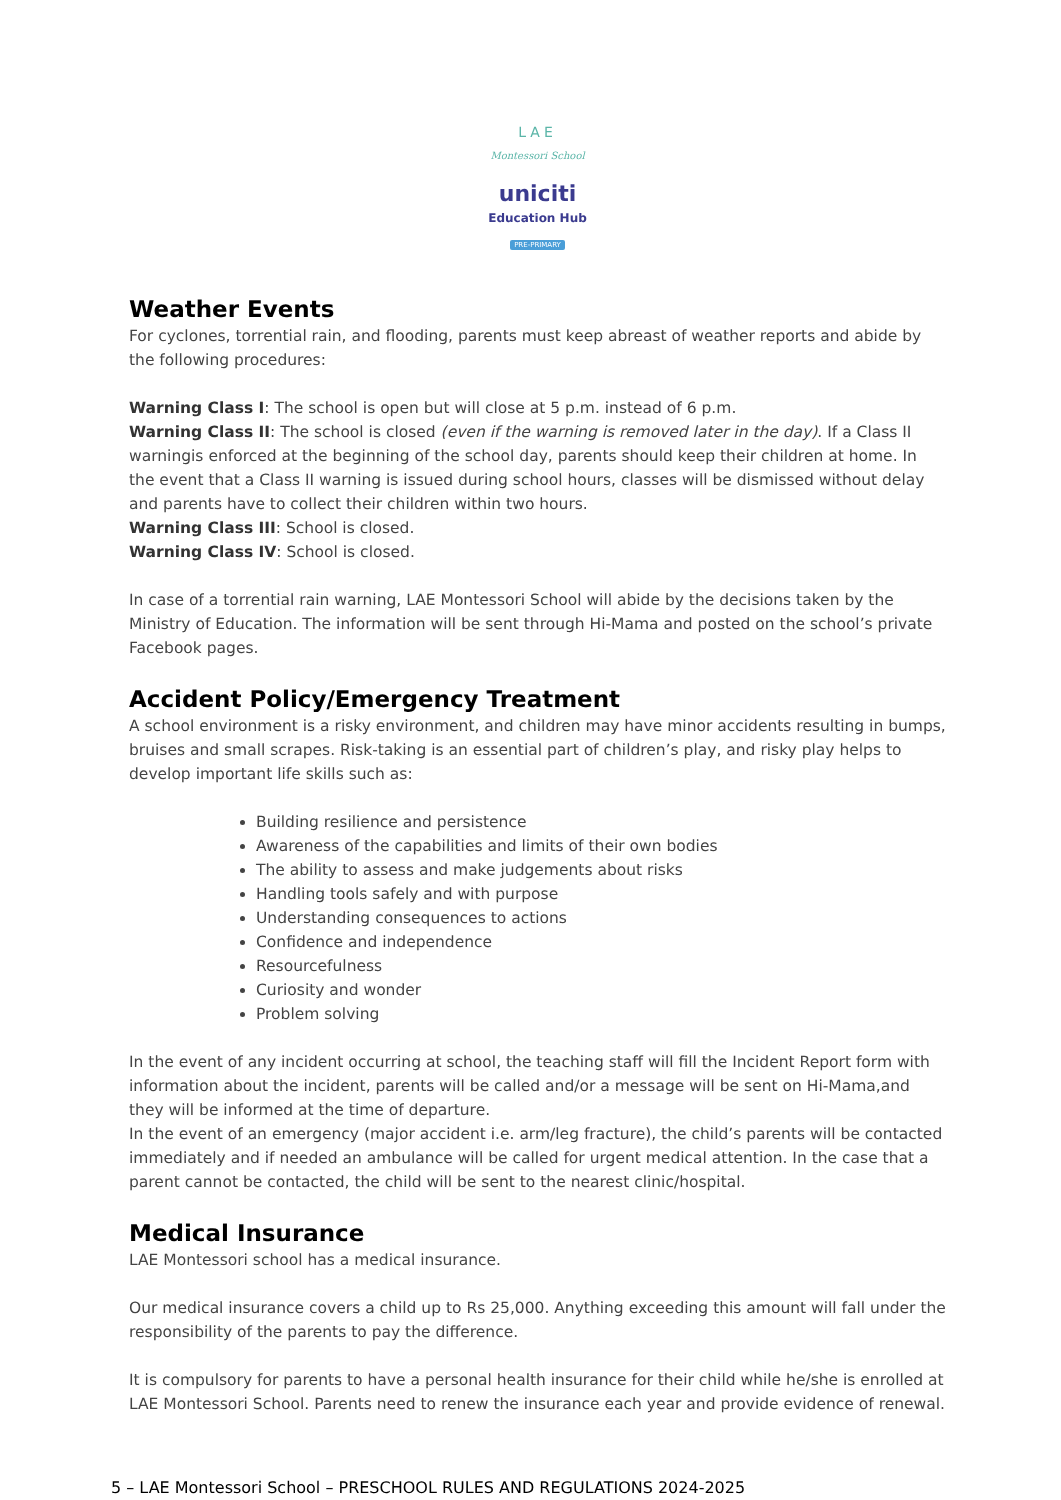LAE
Montessori School
uniciti
Education Hub
PRE-PRIMARY
Weather Events
For cyclones, torrential rain, and flooding, parents must keep abreast of weather reports and abide by the following procedures:
Warning Class I: The school is open but will close at 5 p.m. instead of 6 p.m.
Warning Class II: The school is closed (even if the warning is removed later in the day). If a Class II warningis enforced at the beginning of the school day, parents should keep their children at home. In the event that a Class II warning is issued during school hours, classes will be dismissed without delay and parents have to collect their children within two hours.
Warning Class III: School is closed.
Warning Class IV: School is closed.
In case of a torrential rain warning, LAE Montessori School will abide by the decisions taken by the Ministry of Education. The information will be sent through Hi-Mama and posted on the school’s private Facebook pages.
Accident Policy/Emergency Treatment
A school environment is a risky environment, and children may have minor accidents resulting in bumps, bruises and small scrapes. Risk-taking is an essential part of children’s play, and risky play helps to develop important life skills such as:
Building resilience and persistence
Awareness of the capabilities and limits of their own bodies
The ability to assess and make judgements about risks
Handling tools safely and with purpose
Understanding consequences to actions
Confidence and independence
Resourcefulness
Curiosity and wonder
Problem solving
In the event of any incident occurring at school, the teaching staff will fill the Incident Report form with information about the incident, parents will be called and/or a message will be sent on Hi-Mama,and they will be informed at the time of departure.
In the event of an emergency (major accident i.e. arm/leg fracture), the child’s parents will be contacted immediately and if needed an ambulance will be called for urgent medical attention. In the case that a parent cannot be contacted, the child will be sent to the nearest clinic/hospital.
Medical Insurance
LAE Montessori school has a medical insurance.
Our medical insurance covers a child up to Rs 25,000. Anything exceeding this amount will fall under the responsibility of the parents to pay the difference.
It is compulsory for parents to have a personal health insurance for their child while he/she is enrolled at LAE Montessori School. Parents need to renew the insurance each year and provide evidence of renewal.
5 – LAE Montessori School – PRESCHOOL RULES AND REGULATIONS 2024-2025